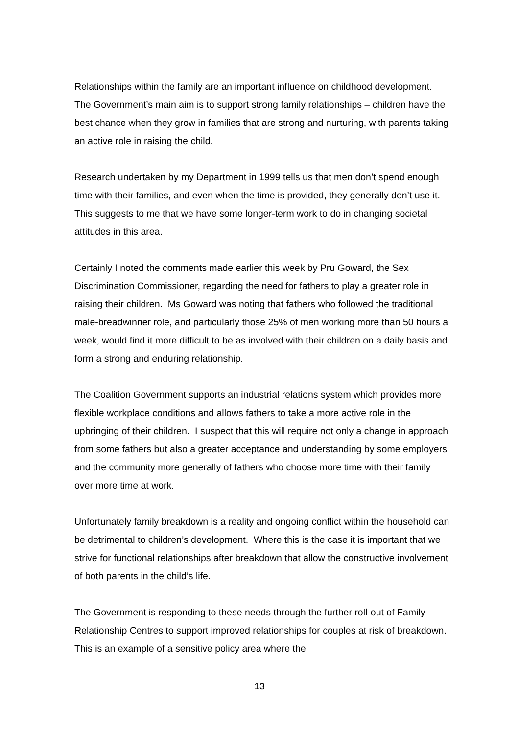Relationships within the family are an important influence on childhood development. The Government’s main aim is to support strong family relationships – children have the best chance when they grow in families that are strong and nurturing, with parents taking an active role in raising the child.
Research undertaken by my Department in 1999 tells us that men don’t spend enough time with their families, and even when the time is provided, they generally don’t use it. This suggests to me that we have some longer-term work to do in changing societal attitudes in this area.
Certainly I noted the comments made earlier this week by Pru Goward, the Sex Discrimination Commissioner, regarding the need for fathers to play a greater role in raising their children. Ms Goward was noting that fathers who followed the traditional male-breadwinner role, and particularly those 25% of men working more than 50 hours a week, would find it more difficult to be as involved with their children on a daily basis and form a strong and enduring relationship.
The Coalition Government supports an industrial relations system which provides more flexible workplace conditions and allows fathers to take a more active role in the upbringing of their children. I suspect that this will require not only a change in approach from some fathers but also a greater acceptance and understanding by some employers and the community more generally of fathers who choose more time with their family over more time at work.
Unfortunately family breakdown is a reality and ongoing conflict within the household can be detrimental to children’s development. Where this is the case it is important that we strive for functional relationships after breakdown that allow the constructive involvement of both parents in the child’s life.
The Government is responding to these needs through the further roll-out of Family Relationship Centres to support improved relationships for couples at risk of breakdown. This is an example of a sensitive policy area where the
13